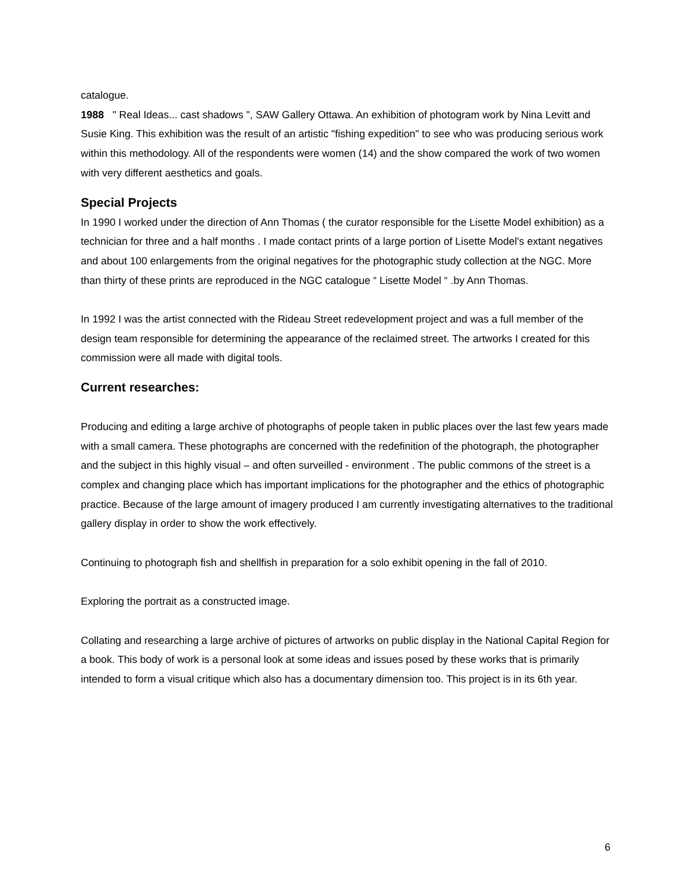catalogue.
1988 " Real Ideas... cast shadows ", SAW Gallery Ottawa. An exhibition of photogram work by Nina Levitt and Susie King. This exhibition was the result of an artistic "fishing expedition" to see who was producing serious work within this methodology. All of the respondents were women (14) and the show compared the work of two women with very different aesthetics and goals.
Special Projects
In 1990 I worked under the direction of Ann Thomas ( the curator responsible for the Lisette Model exhibition) as a technician for three and a half months . I made contact prints of a large portion of Lisette Model's extant negatives and about 100 enlargements from the original negatives for the photographic study collection at the NGC. More than thirty of these prints are reproduced in the NGC catalogue “ Lisette Model “ .by Ann Thomas.
In 1992 I was the artist connected with the Rideau Street redevelopment project and was a full member of the design team responsible for determining the appearance of the reclaimed street. The artworks I created for this commission were all made with digital tools.
Current researches:
Producing and editing a large archive of photographs of people taken in public places over the last few years made with a small camera. These photographs are concerned with the redefinition of the photograph, the photographer and the subject in this highly visual – and often surveilled - environment . The public commons of the street is a complex and changing place which has important implications for the photographer and the ethics of photographic practice. Because of the large amount of imagery produced I am currently investigating alternatives to the traditional gallery display in order to show the work effectively.
Continuing to photograph fish and shellfish in preparation for a solo exhibit opening in the fall of 2010.
Exploring the portrait as a constructed image.
Collating and researching a large archive of pictures of artworks on public display in the National Capital Region for a book. This body of work is a personal look at some ideas and issues posed by these works that is primarily intended to form a visual critique which also has a documentary dimension too. This project is in its 6th year.
6